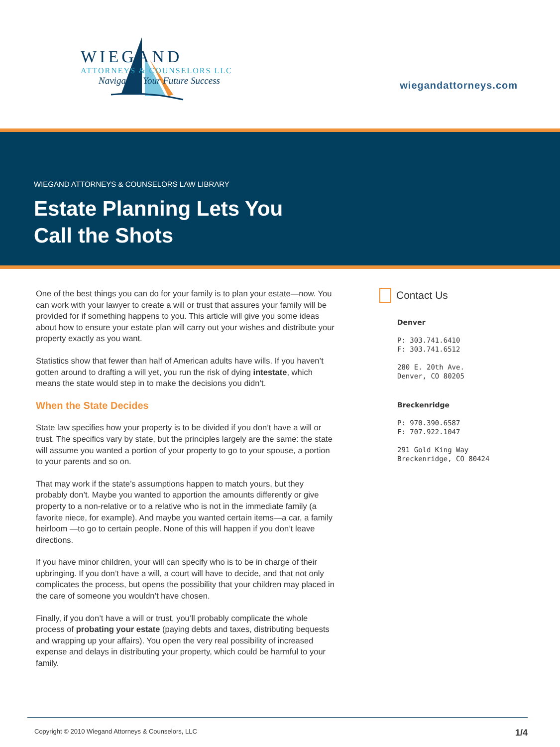WIEGAND
ATTORNEYS & COUNSELORS LLC
Navigating Your Future Success
wiegandattorneys.com
WIEGAND ATTORNEYS & COUNSELORS LAW LIBRARY
Estate Planning Lets You
Call the Shots
One of the best things you can do for your family is to plan your estate—now. You can work with your lawyer to create a will or trust that assures your family will be provided for if something happens to you. This article will give you some ideas about how to ensure your estate plan will carry out your wishes and distribute your property exactly as you want.
Statistics show that fewer than half of American adults have wills. If you haven’t gotten around to drafting a will yet, you run the risk of dying intestate, which means the state would step in to make the decisions you didn’t.
When the State Decides
State law specifies how your property is to be divided if you don’t have a will or trust. The specifics vary by state, but the principles largely are the same: the state will assume you wanted a portion of your property to go to your spouse, a portion to your parents and so on.
That may work if the state’s assumptions happen to match yours, but they probably don’t. Maybe you wanted to apportion the amounts differently or give property to a non-relative or to a relative who is not in the immediate family (a favorite niece, for example). And maybe you wanted certain items—a car, a family heirloom —to go to certain people. None of this will happen if you don’t leave directions.
If you have minor children, your will can specify who is to be in charge of their upbringing. If you don’t have a will, a court will have to decide, and that not only complicates the process, but opens the possibility that your children may placed in the care of someone you wouldn’t have chosen.
Finally, if you don’t have a will or trust, you’ll probably complicate the whole process of probating your estate (paying debts and taxes, distributing bequests and wrapping up your affairs). You open the very real possibility of increased expense and delays in distributing your property, which could be harmful to your family.
Contact Us
Denver
P: 303.741.6410
F: 303.741.6512
280 E. 20th Ave.
Denver, CO 80205
Breckenridge
P: 970.390.6587
F: 707.922.1047
291 Gold King Way
Breckenridge, CO 80424
Copyright © 2010 Wiegand Attorneys & Counselors, LLC 1/4